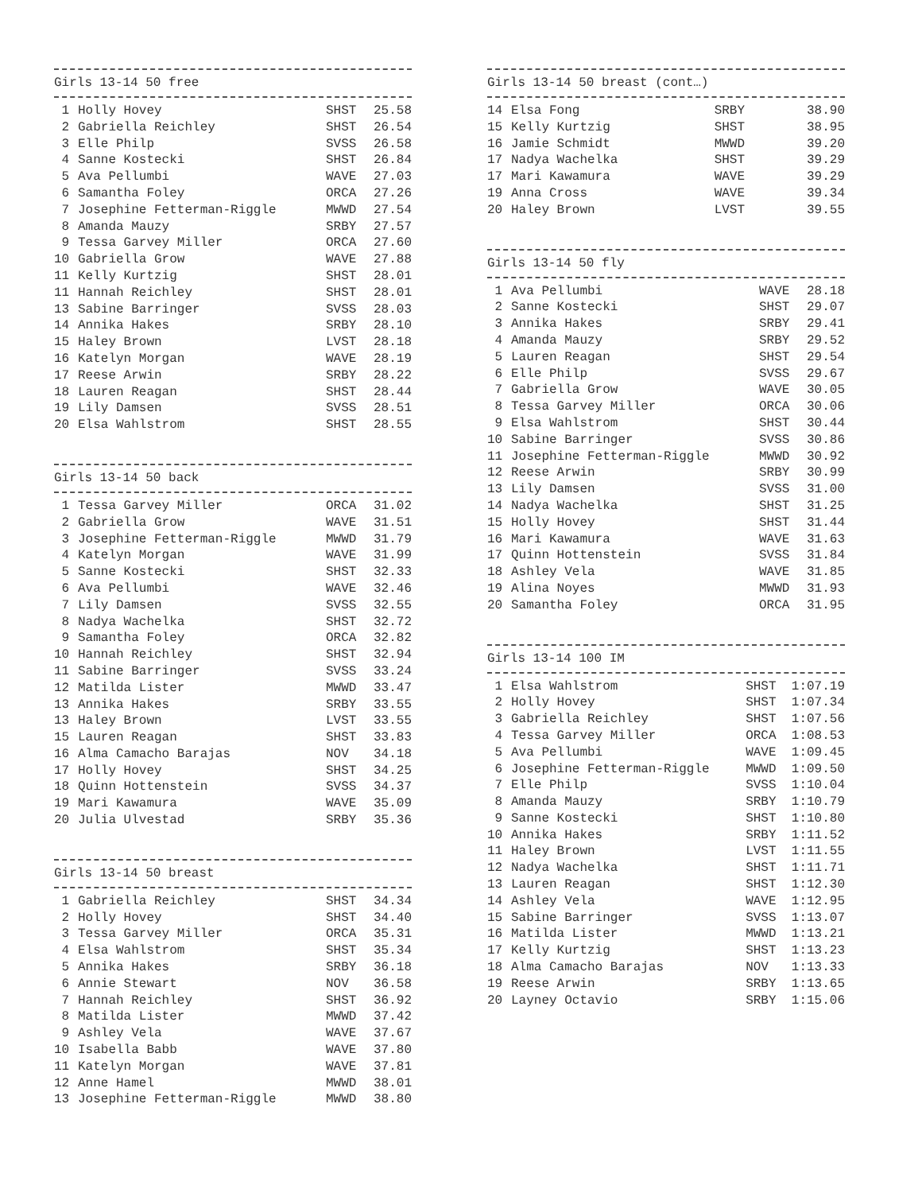Girls 13-14 50 free
| 1 | Holly Hovey | SHST | 25.58 |
| 2 | Gabriella Reichley | SHST | 26.54 |
| 3 | Elle Philp | SVSS | 26.58 |
| 4 | Sanne Kostecki | SHST | 26.84 |
| 5 | Ava Pellumbi | WAVE | 27.03 |
| 6 | Samantha Foley | ORCA | 27.26 |
| 7 | Josephine Fetterman-Riggle | MWWD | 27.54 |
| 8 | Amanda Mauzy | SRBY | 27.57 |
| 9 | Tessa Garvey Miller | ORCA | 27.60 |
| 10 | Gabriella Grow | WAVE | 27.88 |
| 11 | Kelly Kurtzig | SHST | 28.01 |
| 11 | Hannah Reichley | SHST | 28.01 |
| 13 | Sabine Barringer | SVSS | 28.03 |
| 14 | Annika Hakes | SRBY | 28.10 |
| 15 | Haley Brown | LVST | 28.18 |
| 16 | Katelyn Morgan | WAVE | 28.19 |
| 17 | Reese Arwin | SRBY | 28.22 |
| 18 | Lauren Reagan | SHST | 28.44 |
| 19 | Lily Damsen | SVSS | 28.51 |
| 20 | Elsa Wahlstrom | SHST | 28.55 |
Girls 13-14 50 back
| 1 | Tessa Garvey Miller | ORCA | 31.02 |
| 2 | Gabriella Grow | WAVE | 31.51 |
| 3 | Josephine Fetterman-Riggle | MWWD | 31.79 |
| 4 | Katelyn Morgan | WAVE | 31.99 |
| 5 | Sanne Kostecki | SHST | 32.33 |
| 6 | Ava Pellumbi | WAVE | 32.46 |
| 7 | Lily Damsen | SVSS | 32.55 |
| 8 | Nadya Wachelka | SHST | 32.72 |
| 9 | Samantha Foley | ORCA | 32.82 |
| 10 | Hannah Reichley | SHST | 32.94 |
| 11 | Sabine Barringer | SVSS | 33.24 |
| 12 | Matilda Lister | MWWD | 33.47 |
| 13 | Annika Hakes | SRBY | 33.55 |
| 13 | Haley Brown | LVST | 33.55 |
| 15 | Lauren Reagan | SHST | 33.83 |
| 16 | Alma Camacho Barajas | NOV | 34.18 |
| 17 | Holly Hovey | SHST | 34.25 |
| 18 | Quinn Hottenstein | SVSS | 34.37 |
| 19 | Mari Kawamura | WAVE | 35.09 |
| 20 | Julia Ulvestad | SRBY | 35.36 |
Girls 13-14 50 breast
| 1 | Gabriella Reichley | SHST | 34.34 |
| 2 | Holly Hovey | SHST | 34.40 |
| 3 | Tessa Garvey Miller | ORCA | 35.31 |
| 4 | Elsa Wahlstrom | SHST | 35.34 |
| 5 | Annika Hakes | SRBY | 36.18 |
| 6 | Annie Stewart | NOV | 36.58 |
| 7 | Hannah Reichley | SHST | 36.92 |
| 8 | Matilda Lister | MWWD | 37.42 |
| 9 | Ashley Vela | WAVE | 37.67 |
| 10 | Isabella Babb | WAVE | 37.80 |
| 11 | Katelyn Morgan | WAVE | 37.81 |
| 12 | Anne Hamel | MWWD | 38.01 |
| 13 | Josephine Fetterman-Riggle | MWWD | 38.80 |
Girls 13-14 50 breast (cont…)
| 14 | Elsa Fong | SRBY | 38.90 |
| 15 | Kelly Kurtzig | SHST | 38.95 |
| 16 | Jamie Schmidt | MWWD | 39.20 |
| 17 | Nadya Wachelka | SHST | 39.29 |
| 17 | Mari Kawamura | WAVE | 39.29 |
| 19 | Anna Cross | WAVE | 39.34 |
| 20 | Haley Brown | LVST | 39.55 |
Girls 13-14 50 fly
| 1 | Ava Pellumbi | WAVE | 28.18 |
| 2 | Sanne Kostecki | SHST | 29.07 |
| 3 | Annika Hakes | SRBY | 29.41 |
| 4 | Amanda Mauzy | SRBY | 29.52 |
| 5 | Lauren Reagan | SHST | 29.54 |
| 6 | Elle Philp | SVSS | 29.67 |
| 7 | Gabriella Grow | WAVE | 30.05 |
| 8 | Tessa Garvey Miller | ORCA | 30.06 |
| 9 | Elsa Wahlstrom | SHST | 30.44 |
| 10 | Sabine Barringer | SVSS | 30.86 |
| 11 | Josephine Fetterman-Riggle | MWWD | 30.92 |
| 12 | Reese Arwin | SRBY | 30.99 |
| 13 | Lily Damsen | SVSS | 31.00 |
| 14 | Nadya Wachelka | SHST | 31.25 |
| 15 | Holly Hovey | SHST | 31.44 |
| 16 | Mari Kawamura | WAVE | 31.63 |
| 17 | Quinn Hottenstein | SVSS | 31.84 |
| 18 | Ashley Vela | WAVE | 31.85 |
| 19 | Alina Noyes | MWWD | 31.93 |
| 20 | Samantha Foley | ORCA | 31.95 |
Girls 13-14 100 IM
| 1 | Elsa Wahlstrom | SHST | 1:07.19 |
| 2 | Holly Hovey | SHST | 1:07.34 |
| 3 | Gabriella Reichley | SHST | 1:07.56 |
| 4 | Tessa Garvey Miller | ORCA | 1:08.53 |
| 5 | Ava Pellumbi | WAVE | 1:09.45 |
| 6 | Josephine Fetterman-Riggle | MWWD | 1:09.50 |
| 7 | Elle Philp | SVSS | 1:10.04 |
| 8 | Amanda Mauzy | SRBY | 1:10.79 |
| 9 | Sanne Kostecki | SHST | 1:10.80 |
| 10 | Annika Hakes | SRBY | 1:11.52 |
| 11 | Haley Brown | LVST | 1:11.55 |
| 12 | Nadya Wachelka | SHST | 1:11.71 |
| 13 | Lauren Reagan | SHST | 1:12.30 |
| 14 | Ashley Vela | WAVE | 1:12.95 |
| 15 | Sabine Barringer | SVSS | 1:13.07 |
| 16 | Matilda Lister | MWWD | 1:13.21 |
| 17 | Kelly Kurtzig | SHST | 1:13.23 |
| 18 | Alma Camacho Barajas | NOV | 1:13.33 |
| 19 | Reese Arwin | SRBY | 1:13.65 |
| 20 | Layney Octavio | SRBY | 1:15.06 |